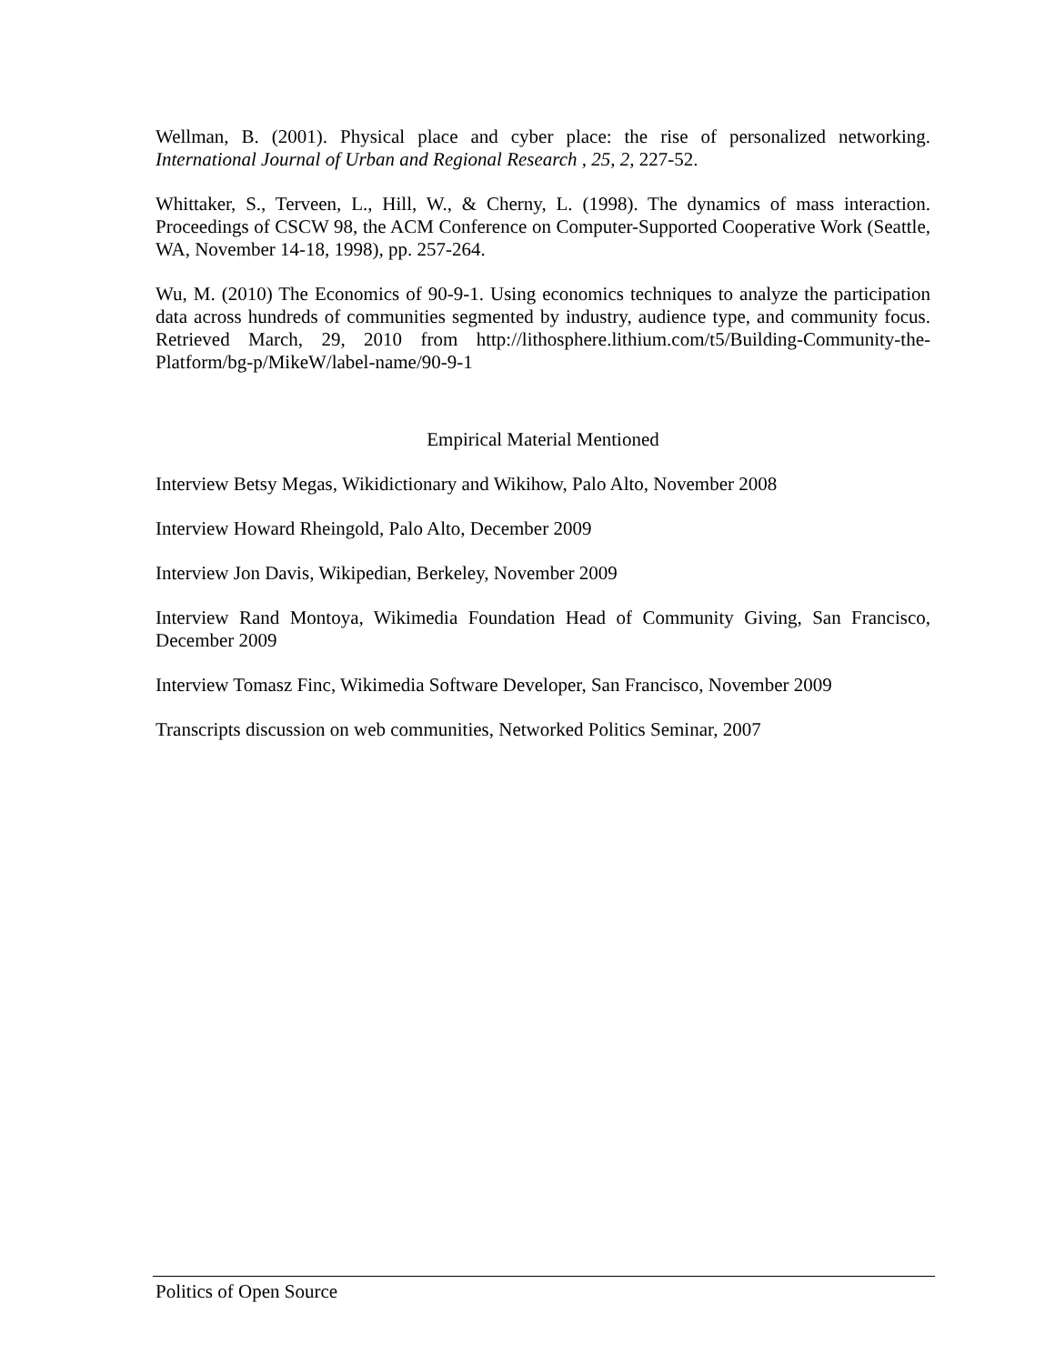Wellman, B. (2001). Physical place and cyber place: the rise of personalized networking. International Journal of Urban and Regional Research , 25, 2, 227-52.
Whittaker, S., Terveen, L., Hill, W., & Cherny, L. (1998). The dynamics of mass interaction. Proceedings of CSCW 98, the ACM Conference on Computer-Supported Cooperative Work (Seattle, WA, November 14-18, 1998), pp. 257-264.
Wu, M. (2010) The Economics of 90-9-1. Using economics techniques to analyze the participation data across hundreds of communities segmented by industry, audience type, and community focus. Retrieved March, 29, 2010 from http://lithosphere.lithium.com/t5/Building-Community-the-Platform/bg-p/MikeW/label-name/90-9-1
Empirical Material Mentioned
Interview Betsy Megas, Wikidictionary and Wikihow, Palo Alto, November 2008
Interview Howard Rheingold, Palo Alto, December 2009
Interview Jon Davis, Wikipedian, Berkeley, November 2009
Interview Rand Montoya, Wikimedia Foundation Head of Community Giving, San Francisco, December 2009
Interview Tomasz Finc, Wikimedia Software Developer, San Francisco, November 2009
Transcripts discussion on web communities, Networked Politics Seminar, 2007
Politics of Open Source